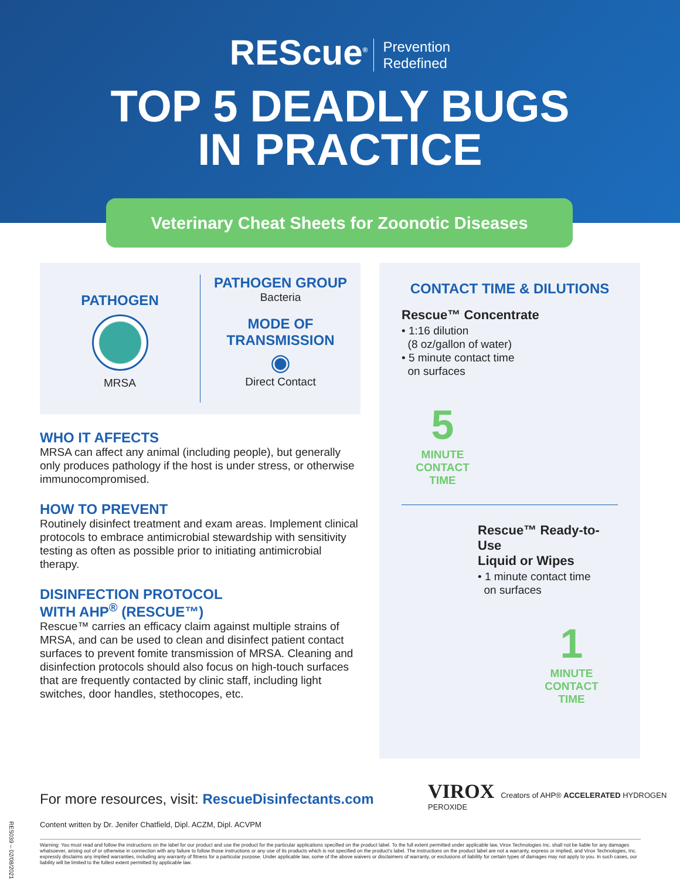REScue<sup>®</sup> Prevention
Redefined
TOP 5 DEADLY BUGS
IN PRACTICE
Veterinary Cheat Sheets for Zoonotic Diseases
PATHOGEN
MRSA
PATHOGEN GROUP
Bacteria
MODE OF
TRANSMISSION
◉
Direct Contact
WHO IT AFFECTS
MRSA can affect any animal (including people), but generally only produces pathology if the host is under stress, or otherwise immunocompromised.
HOW TO PREVENT
Routinely disinfect treatment and exam areas. Implement clinical protocols to embrace antimicrobial stewardship with sensitivity testing as often as possible prior to initiating antimicrobial therapy.
DISINFECTION PROTOCOL
WITH AHP<sup>®</sup> (RESCUE™)
Rescue™ carries an efficacy claim against multiple strains of MRSA, and can be used to clean and disinfect patient contact surfaces to prevent fomite transmission of MRSA. Cleaning and disinfection protocols should also focus on high-touch surfaces that are frequently contacted by clinic staff, including light switches, door handles, stethocopes, etc.
CONTACT TIME & DILUTIONS
Rescue™ Concentrate
• 1:16 dilution
(8 oz/gallon of water)
• 5 minute contact time
on surfaces
5
MINUTE
CONTACT
TIME
Rescue™ Ready-to-Use
Liquid or Wipes
• 1 minute contact time
on surfaces
1
MINUTE
CONTACT
TIME
For more resources, visit: RescueDisinfectants.com
VIROX Creators of AHP® ACCELERATED HYDROGEN PEROXIDE
Content written by Dr. Jenifer Chatfield, Dipl. ACZM, Dipl. ACVPM
Warning: You must read and follow the instructions on the label for our product and use the product for the particular applications specified on the product label. To the full extent permitted under applicable law, Virox Technologies Inc. shall not be liable for any damages whatsoever, arising out of or otherwise in connection with any failure to follow those instructions or any use of its products which is not specified on the product's label. The instructions on the product label are not a warranty, express or implied, and Virox Technologies, Inc. expressly disclaims any implied warranties, including any warranty of fitness for a particular purpose. Under applicable law, some of the above waivers or disclaimers of warranty, or exclusions of liability for certain types of damages may not apply to you. In such cases, our liability will be limited to the fullest extent permitted by applicable law.
RES039 – 02/08/2021